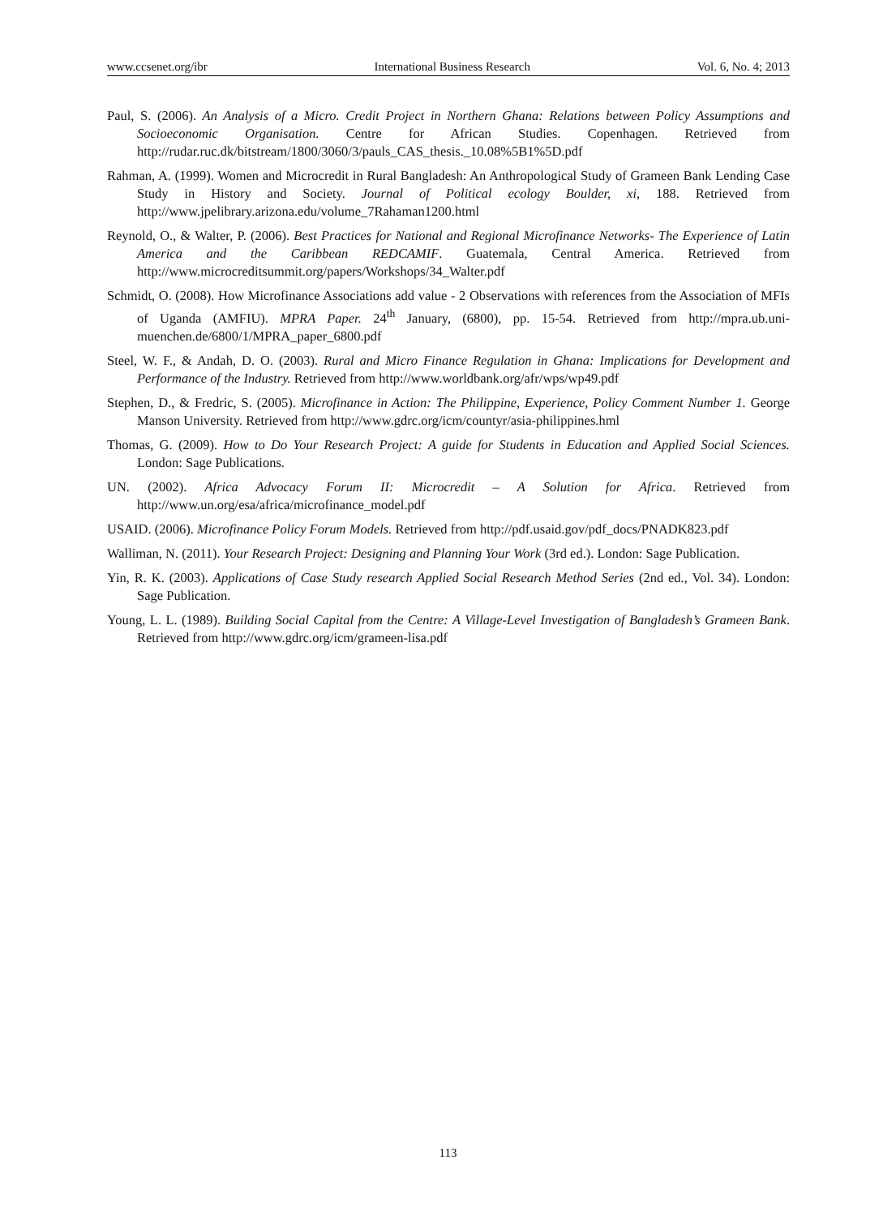www.ccsenet.org/ibr International Business Research Vol. 6, No. 4; 2013
Paul, S. (2006). An Analysis of a Micro. Credit Project in Northern Ghana: Relations between Policy Assumptions and Socioeconomic Organisation. Centre for African Studies. Copenhagen. Retrieved from http://rudar.ruc.dk/bitstream/1800/3060/3/pauls_CAS_thesis._10.08%5B1%5D.pdf
Rahman, A. (1999). Women and Microcredit in Rural Bangladesh: An Anthropological Study of Grameen Bank Lending Case Study in History and Society. Journal of Political ecology Boulder, xi, 188. Retrieved from http://www.jpelibrary.arizona.edu/volume_7Rahaman1200.html
Reynold, O., & Walter, P. (2006). Best Practices for National and Regional Microfinance Networks- The Experience of Latin America and the Caribbean REDCAMIF. Guatemala, Central America. Retrieved from http://www.microcreditsummit.org/papers/Workshops/34_Walter.pdf
Schmidt, O. (2008). How Microfinance Associations add value - 2 Observations with references from the Association of MFIs of Uganda (AMFIU). MPRA Paper. 24<sup>th</sup> January, (6800), pp. 15-54. Retrieved from http://mpra.ub.uni-muenchen.de/6800/1/MPRA_paper_6800.pdf
Steel, W. F., & Andah, D. O. (2003). Rural and Micro Finance Regulation in Ghana: Implications for Development and Performance of the Industry. Retrieved from http://www.worldbank.org/afr/wps/wp49.pdf
Stephen, D., & Fredric, S. (2005). Microfinance in Action: The Philippine, Experience, Policy Comment Number 1. George Manson University. Retrieved from http://www.gdrc.org/icm/countyr/asia-philippines.hml
Thomas, G. (2009). How to Do Your Research Project: A guide for Students in Education and Applied Social Sciences. London: Sage Publications.
UN. (2002). Africa Advocacy Forum II: Microcredit – A Solution for Africa. Retrieved from http://www.un.org/esa/africa/microfinance_model.pdf
USAID. (2006). Microfinance Policy Forum Models. Retrieved from http://pdf.usaid.gov/pdf_docs/PNADK823.pdf
Walliman, N. (2011). Your Research Project: Designing and Planning Your Work (3rd ed.). London: Sage Publication.
Yin, R. K. (2003). Applications of Case Study research Applied Social Research Method Series (2nd ed., Vol. 34). London: Sage Publication.
Young, L. L. (1989). Building Social Capital from the Centre: A Village-Level Investigation of Bangladesh’s Grameen Bank. Retrieved from http://www.gdrc.org/icm/grameen-lisa.pdf
113